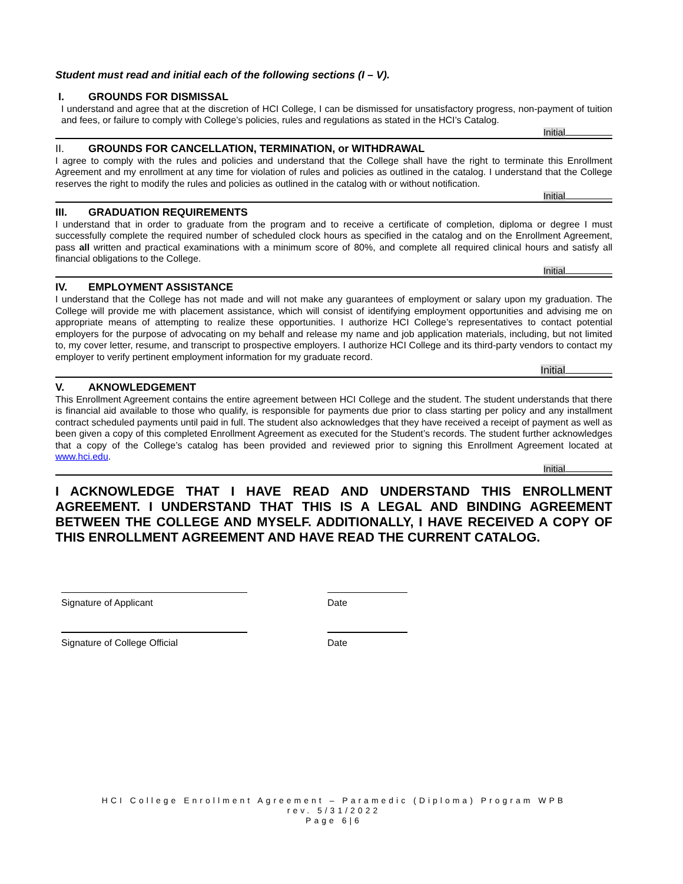Student must read and initial each of the following sections (I – V).
I. GROUNDS FOR DISMISSAL
I understand and agree that at the discretion of HCI College, I can be dismissed for unsatisfactory progress, non-payment of tuition and fees, or failure to comply with College’s policies, rules and regulations as stated in the HCI’s Catalog.
Initial
II. GROUNDS FOR CANCELLATION, TERMINATION, or WITHDRAWAL
I agree to comply with the rules and policies and understand that the College shall have the right to terminate this Enrollment Agreement and my enrollment at any time for violation of rules and policies as outlined in the catalog. I understand that the College reserves the right to modify the rules and policies as outlined in the catalog with or without notification.
Initial
III. GRADUATION REQUIREMENTS
I understand that in order to graduate from the program and to receive a certificate of completion, diploma or degree I must successfully complete the required number of scheduled clock hours as specified in the catalog and on the Enrollment Agreement, pass all written and practical examinations with a minimum score of 80%, and complete all required clinical hours and satisfy all financial obligations to the College.
Initial
IV. EMPLOYMENT ASSISTANCE
I understand that the College has not made and will not make any guarantees of employment or salary upon my graduation. The College will provide me with placement assistance, which will consist of identifying employment opportunities and advising me on appropriate means of attempting to realize these opportunities. I authorize HCI College’s representatives to contact potential employers for the purpose of advocating on my behalf and release my name and job application materials, including, but not limited to, my cover letter, resume, and transcript to prospective employers. I authorize HCI College and its third-party vendors to contact my employer to verify pertinent employment information for my graduate record.
Initial
V. AKNOWLEDGEMENT
This Enrollment Agreement contains the entire agreement between HCI College and the student. The student understands that there is financial aid available to those who qualify, is responsible for payments due prior to class starting per policy and any installment contract scheduled payments until paid in full. The student also acknowledges that they have received a receipt of payment as well as been given a copy of this completed Enrollment Agreement as executed for the Student’s records. The student further acknowledges that a copy of the College’s catalog has been provided and reviewed prior to signing this Enrollment Agreement located at www.hci.edu.
Initial
I ACKNOWLEDGE THAT I HAVE READ AND UNDERSTAND THIS ENROLLMENT AGREEMENT. I UNDERSTAND THAT THIS IS A LEGAL AND BINDING AGREEMENT BETWEEN THE COLLEGE AND MYSELF. ADDITIONALLY, I HAVE RECEIVED A COPY OF THIS ENROLLMENT AGREEMENT AND HAVE READ THE CURRENT CATALOG.
Signature of Applicant Date
Signature of College Official Date
HCI College Enrollment Agreement – Paramedic (Diploma) Program WPB
rev. 5/31/2022
Page 6|6